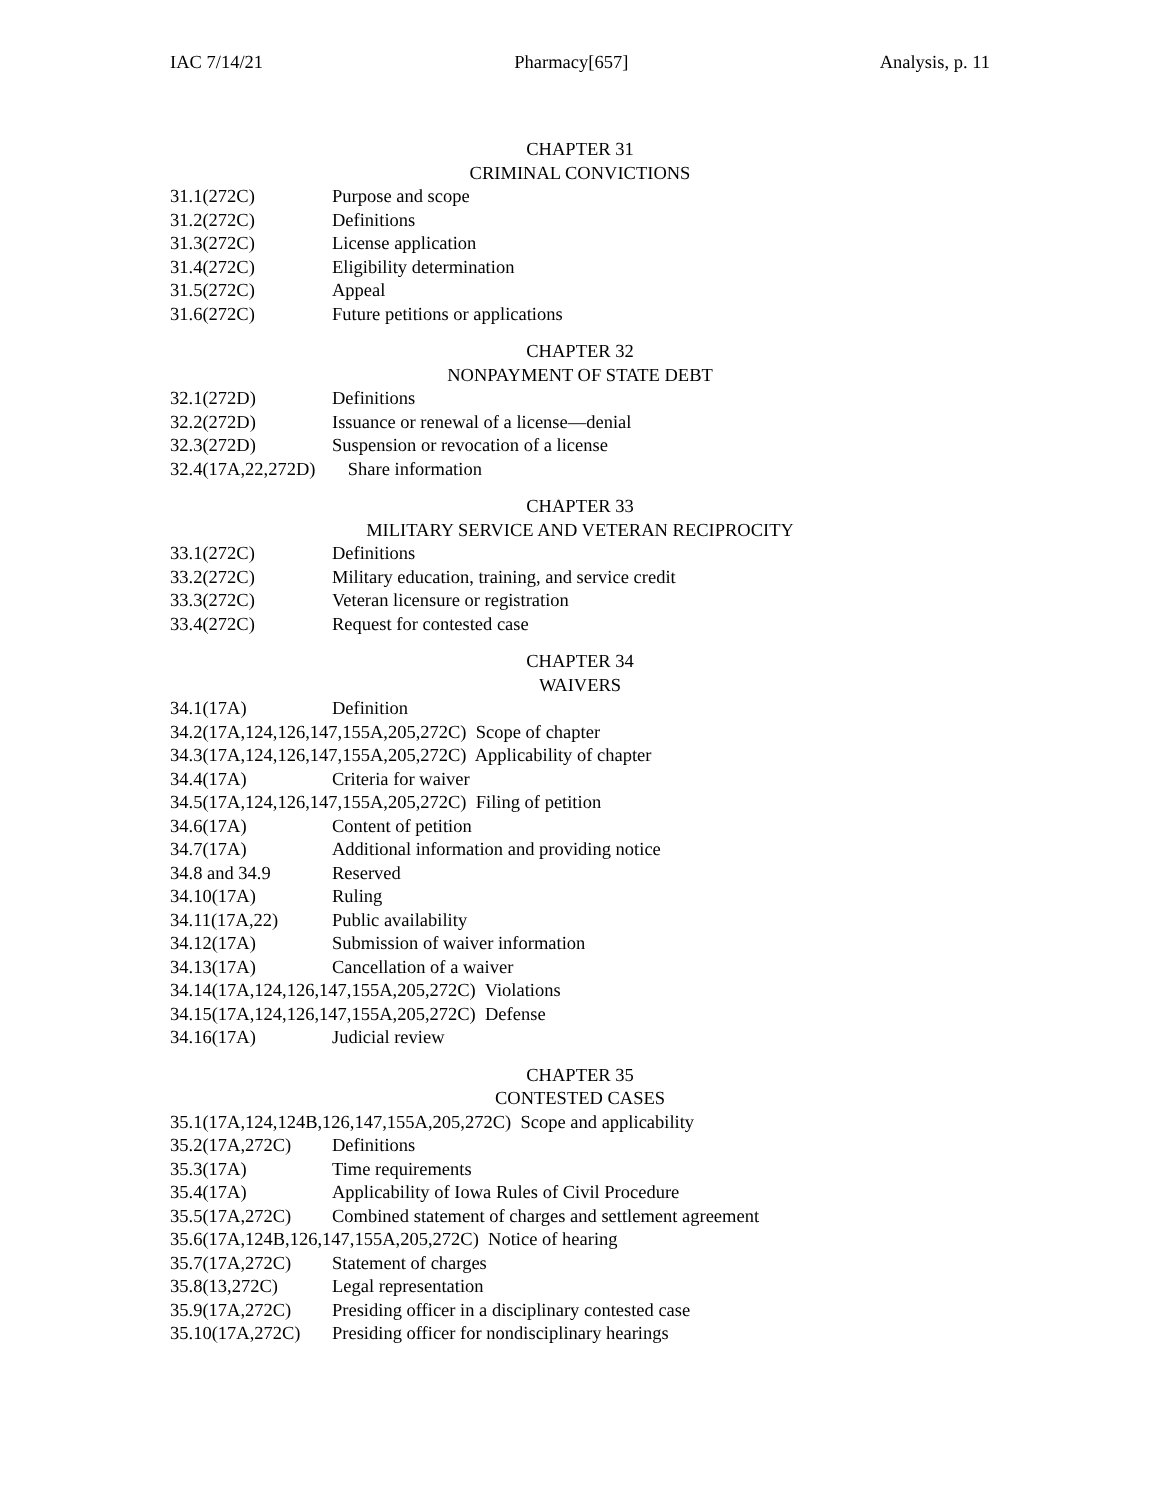IAC 7/14/21 Pharmacy[657] Analysis, p. 11
CHAPTER 31
CRIMINAL CONVICTIONS
31.1(272C) Purpose and scope
31.2(272C) Definitions
31.3(272C) License application
31.4(272C) Eligibility determination
31.5(272C) Appeal
31.6(272C) Future petitions or applications
CHAPTER 32
NONPAYMENT OF STATE DEBT
32.1(272D) Definitions
32.2(272D) Issuance or renewal of a license—denial
32.3(272D) Suspension or revocation of a license
32.4(17A,22,272D) Share information
CHAPTER 33
MILITARY SERVICE AND VETERAN RECIPROCITY
33.1(272C) Definitions
33.2(272C) Military education, training, and service credit
33.3(272C) Veteran licensure or registration
33.4(272C) Request for contested case
CHAPTER 34
WAIVERS
34.1(17A) Definition
34.2(17A,124,126,147,155A,205,272C) Scope of chapter
34.3(17A,124,126,147,155A,205,272C) Applicability of chapter
34.4(17A) Criteria for waiver
34.5(17A,124,126,147,155A,205,272C) Filing of petition
34.6(17A) Content of petition
34.7(17A) Additional information and providing notice
34.8 and 34.9 Reserved
34.10(17A) Ruling
34.11(17A,22) Public availability
34.12(17A) Submission of waiver information
34.13(17A) Cancellation of a waiver
34.14(17A,124,126,147,155A,205,272C) Violations
34.15(17A,124,126,147,155A,205,272C) Defense
34.16(17A) Judicial review
CHAPTER 35
CONTESTED CASES
35.1(17A,124,124B,126,147,155A,205,272C) Scope and applicability
35.2(17A,272C) Definitions
35.3(17A) Time requirements
35.4(17A) Applicability of Iowa Rules of Civil Procedure
35.5(17A,272C) Combined statement of charges and settlement agreement
35.6(17A,124B,126,147,155A,205,272C) Notice of hearing
35.7(17A,272C) Statement of charges
35.8(13,272C) Legal representation
35.9(17A,272C) Presiding officer in a disciplinary contested case
35.10(17A,272C) Presiding officer for nondisciplinary hearings